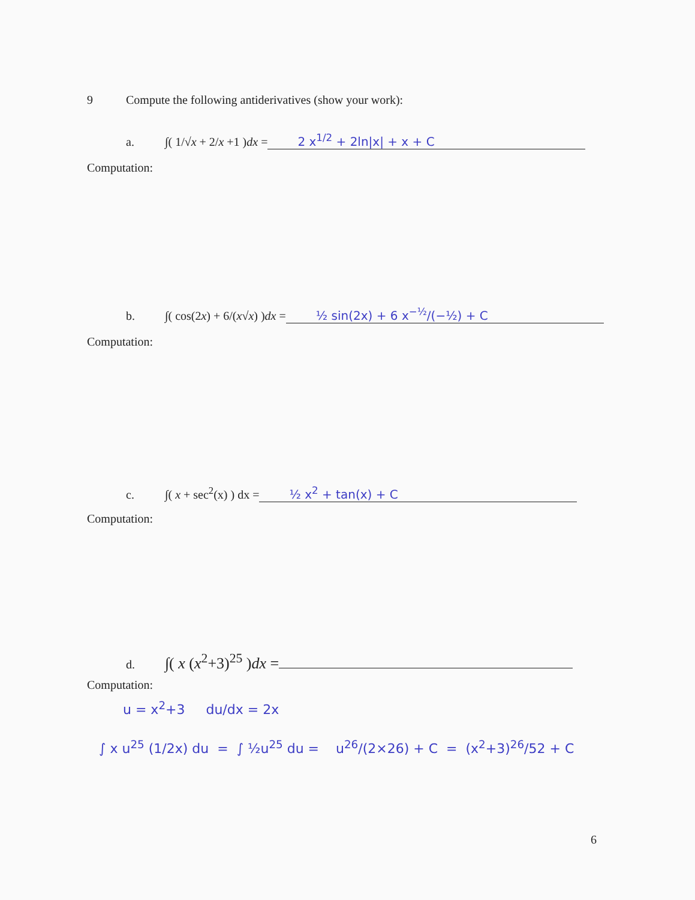9 Compute the following antiderivatives (show your work):
a. ∫( 1/√x + 2/x +1 )dx = 2 x<sup>1/2</sup> + 2ln|x| + x + C
Computation:
b. ∫( cos(2x) + 6/(x√x) )dx = ½ sin(2x) + 6 x<sup>−½</sup>/(−½) + C
Computation:
c. ∫( x + sec<sup>2</sup>(x) ) dx = ½ x<sup>2</sup> + tan(x) + C
Computation:
d. ∫( x (x<sup>2</sup>+3)<sup>25</sup> )dx =
Computation:
u = x<sup>2</sup>+3 du/dx = 2x
∫ x u<sup>25</sup> (1/2x) du = ∫ ½u<sup>25</sup> du = u<sup>26</sup>/(2×26) + C = (x<sup>2</sup>+3)<sup>26</sup>/52 + C
6